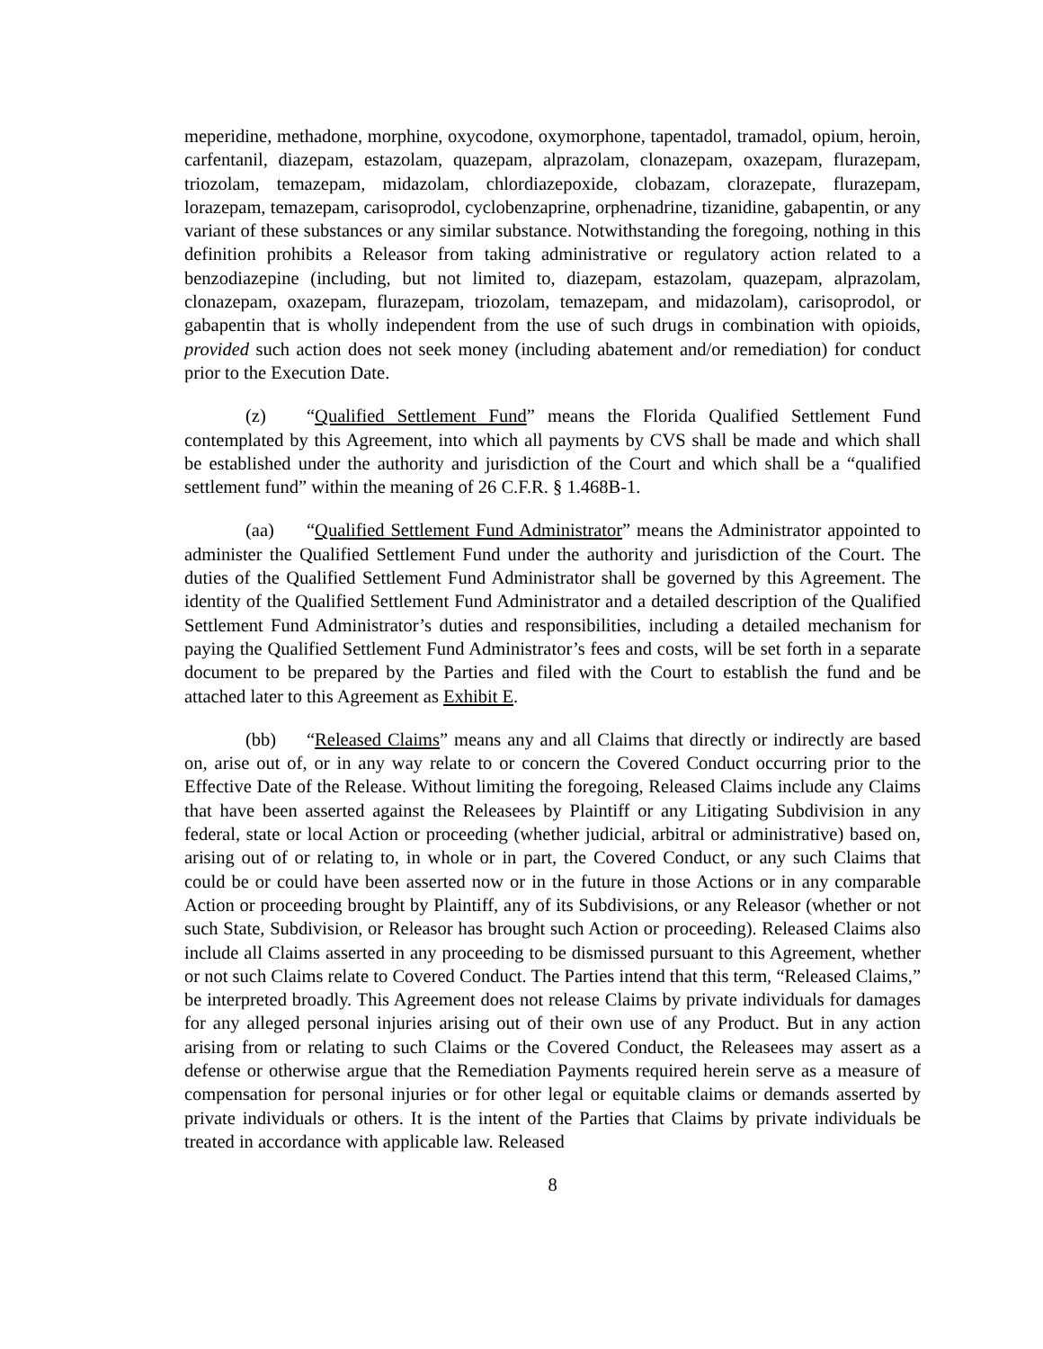meperidine, methadone, morphine, oxycodone, oxymorphone, tapentadol, tramadol, opium, heroin, carfentanil, diazepam, estazolam, quazepam, alprazolam, clonazepam, oxazepam, flurazepam, triozolam, temazepam, midazolam, chlordiazepoxide, clobazam, clorazepate, flurazepam, lorazepam, temazepam, carisoprodol, cyclobenzaprine, orphenadrine, tizanidine, gabapentin, or any variant of these substances or any similar substance. Notwithstanding the foregoing, nothing in this definition prohibits a Releasor from taking administrative or regulatory action related to a benzodiazepine (including, but not limited to, diazepam, estazolam, quazepam, alprazolam, clonazepam, oxazepam, flurazepam, triozolam, temazepam, and midazolam), carisoprodol, or gabapentin that is wholly independent from the use of such drugs in combination with opioids, provided such action does not seek money (including abatement and/or remediation) for conduct prior to the Execution Date.
(z) “Qualified Settlement Fund” means the Florida Qualified Settlement Fund contemplated by this Agreement, into which all payments by CVS shall be made and which shall be established under the authority and jurisdiction of the Court and which shall be a “qualified settlement fund” within the meaning of 26 C.F.R. § 1.468B-1.
(aa) “Qualified Settlement Fund Administrator” means the Administrator appointed to administer the Qualified Settlement Fund under the authority and jurisdiction of the Court. The duties of the Qualified Settlement Fund Administrator shall be governed by this Agreement. The identity of the Qualified Settlement Fund Administrator and a detailed description of the Qualified Settlement Fund Administrator’s duties and responsibilities, including a detailed mechanism for paying the Qualified Settlement Fund Administrator’s fees and costs, will be set forth in a separate document to be prepared by the Parties and filed with the Court to establish the fund and be attached later to this Agreement as Exhibit E.
(bb) “Released Claims” means any and all Claims that directly or indirectly are based on, arise out of, or in any way relate to or concern the Covered Conduct occurring prior to the Effective Date of the Release. Without limiting the foregoing, Released Claims include any Claims that have been asserted against the Releasees by Plaintiff or any Litigating Subdivision in any federal, state or local Action or proceeding (whether judicial, arbitral or administrative) based on, arising out of or relating to, in whole or in part, the Covered Conduct, or any such Claims that could be or could have been asserted now or in the future in those Actions or in any comparable Action or proceeding brought by Plaintiff, any of its Subdivisions, or any Releasor (whether or not such State, Subdivision, or Releasor has brought such Action or proceeding). Released Claims also include all Claims asserted in any proceeding to be dismissed pursuant to this Agreement, whether or not such Claims relate to Covered Conduct. The Parties intend that this term, “Released Claims,” be interpreted broadly. This Agreement does not release Claims by private individuals for damages for any alleged personal injuries arising out of their own use of any Product. But in any action arising from or relating to such Claims or the Covered Conduct, the Releasees may assert as a defense or otherwise argue that the Remediation Payments required herein serve as a measure of compensation for personal injuries or for other legal or equitable claims or demands asserted by private individuals or others. It is the intent of the Parties that Claims by private individuals be treated in accordance with applicable law. Released
8